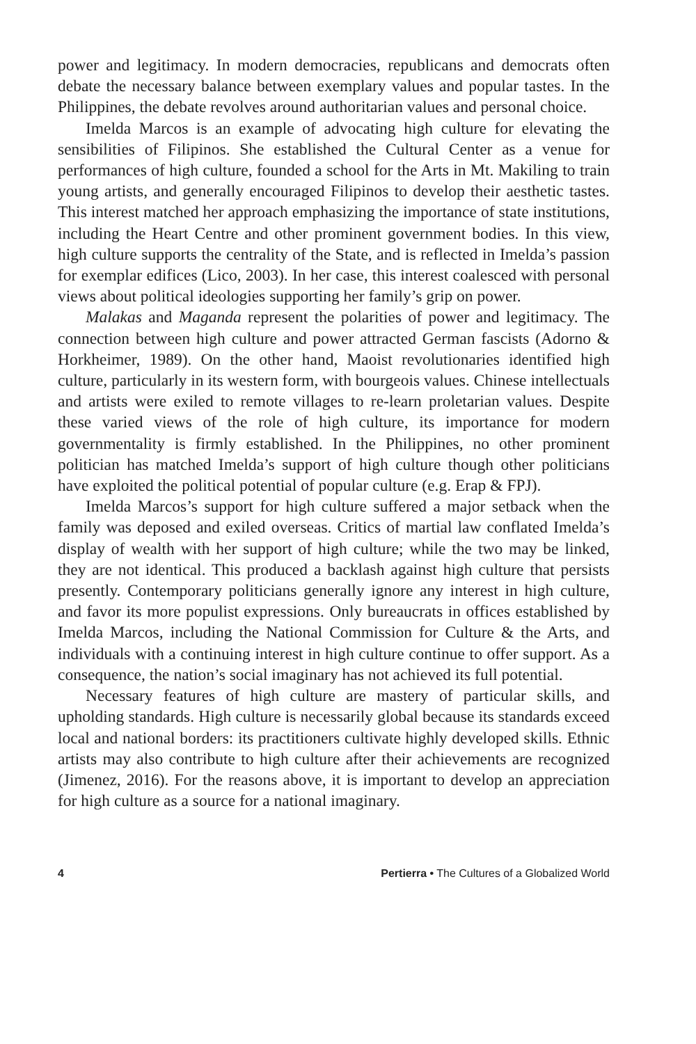power and legitimacy. In modern democracies, republicans and democrats often debate the necessary balance between exemplary values and popular tastes. In the Philippines, the debate revolves around authoritarian values and personal choice.
Imelda Marcos is an example of advocating high culture for elevating the sensibilities of Filipinos. She established the Cultural Center as a venue for performances of high culture, founded a school for the Arts in Mt. Makiling to train young artists, and generally encouraged Filipinos to develop their aesthetic tastes. This interest matched her approach emphasizing the importance of state institutions, including the Heart Centre and other prominent government bodies. In this view, high culture supports the centrality of the State, and is reflected in Imelda’s passion for exemplar edifices (Lico, 2003). In her case, this interest coalesced with personal views about political ideologies supporting her family’s grip on power.
Malakas and Maganda represent the polarities of power and legitimacy. The connection between high culture and power attracted German fascists (Adorno & Horkheimer, 1989). On the other hand, Maoist revolutionaries identified high culture, particularly in its western form, with bourgeois values. Chinese intellectuals and artists were exiled to remote villages to re-learn proletarian values. Despite these varied views of the role of high culture, its importance for modern governmentality is firmly established. In the Philippines, no other prominent politician has matched Imelda’s support of high culture though other politicians have exploited the political potential of popular culture (e.g. Erap & FPJ).
Imelda Marcos’s support for high culture suffered a major setback when the family was deposed and exiled overseas. Critics of martial law conflated Imelda’s display of wealth with her support of high culture; while the two may be linked, they are not identical. This produced a backlash against high culture that persists presently. Contemporary politicians generally ignore any interest in high culture, and favor its more populist expressions. Only bureaucrats in offices established by Imelda Marcos, including the National Commission for Culture & the Arts, and individuals with a continuing interest in high culture continue to offer support. As a consequence, the nation’s social imaginary has not achieved its full potential.
Necessary features of high culture are mastery of particular skills, and upholding standards. High culture is necessarily global because its standards exceed local and national borders: its practitioners cultivate highly developed skills. Ethnic artists may also contribute to high culture after their achievements are recognized (Jimenez, 2016). For the reasons above, it is important to develop an appreciation for high culture as a source for a national imaginary.
4 Pertierra • The Cultures of a Globalized World